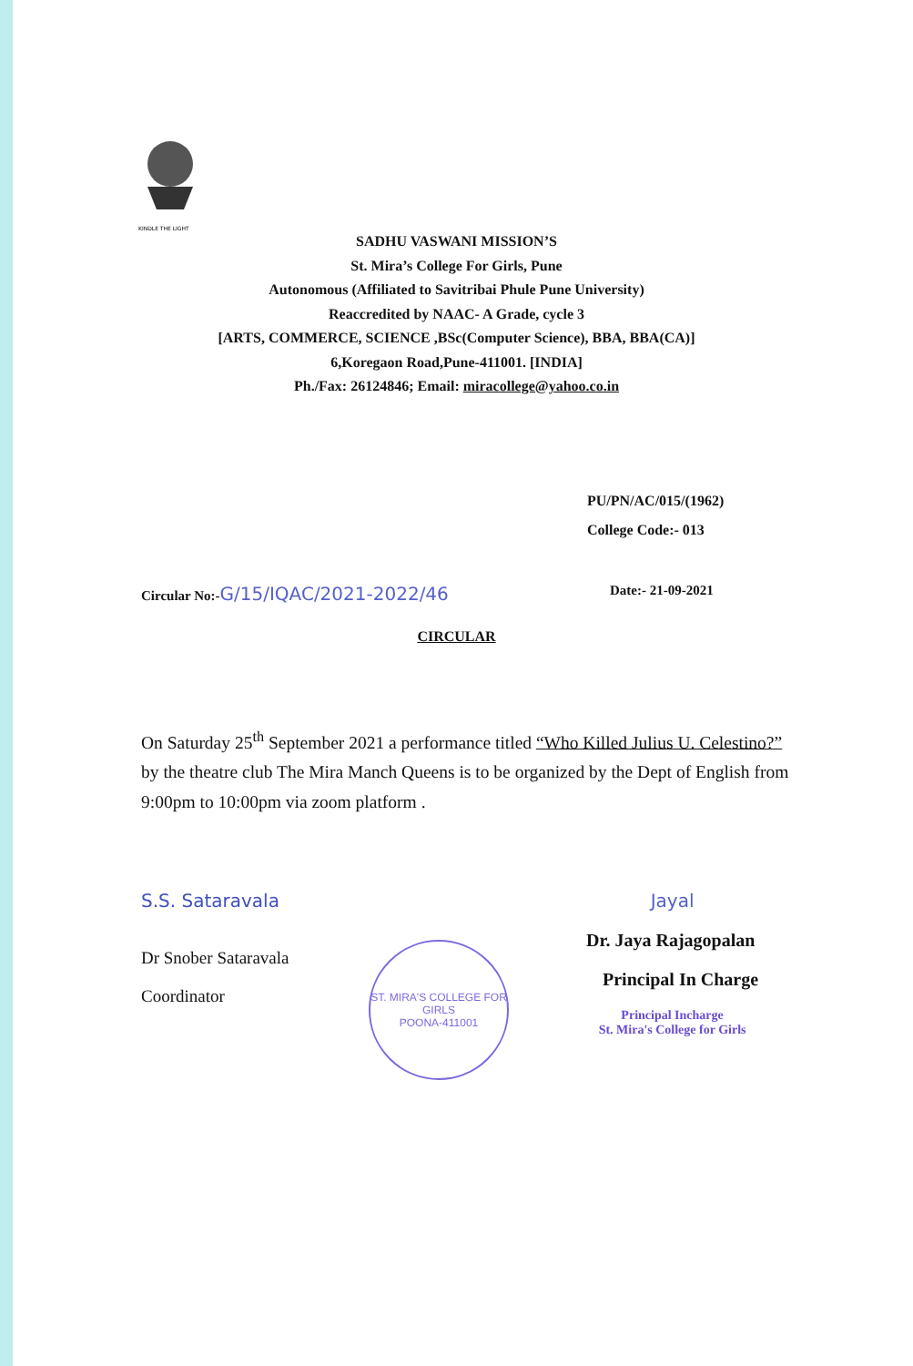KINDLE THE LIGHT
SADHU VASWANI MISSION’S
St. Mira’s College For Girls, Pune
Autonomous (Affiliated to Savitribai Phule Pune University)
Reaccredited by NAAC- A Grade, cycle 3
[ARTS, COMMERCE, SCIENCE ,BSc(Computer Science), BBA, BBA(CA)]
6,Koregaon Road,Pune-411001. [INDIA]
Ph./Fax: 26124846; Email: miracollege@yahoo.co.in
PU/PN/AC/015/(1962)
College Code:- 013
Circular No:-G/15/IQAC/2021-2022/46
Date:- 21-09-2021
CIRCULAR
On Saturday 25<sup>th</sup> September 2021 a performance titled “Who Killed Julius U. Celestino?” by the theatre club The Mira Manch Queens is to be organized by the Dept of English from 9:00pm to 10:00pm via zoom platform .
S.S. Sataravala
Dr Snober Sataravala
Coordinator
ST. MIRA'S COLLEGE FOR GIRLS
POONA-411001
Jayal
Dr. Jaya Rajagopalan
Principal In Charge
Principal Incharge
St. Mira's College for Girls